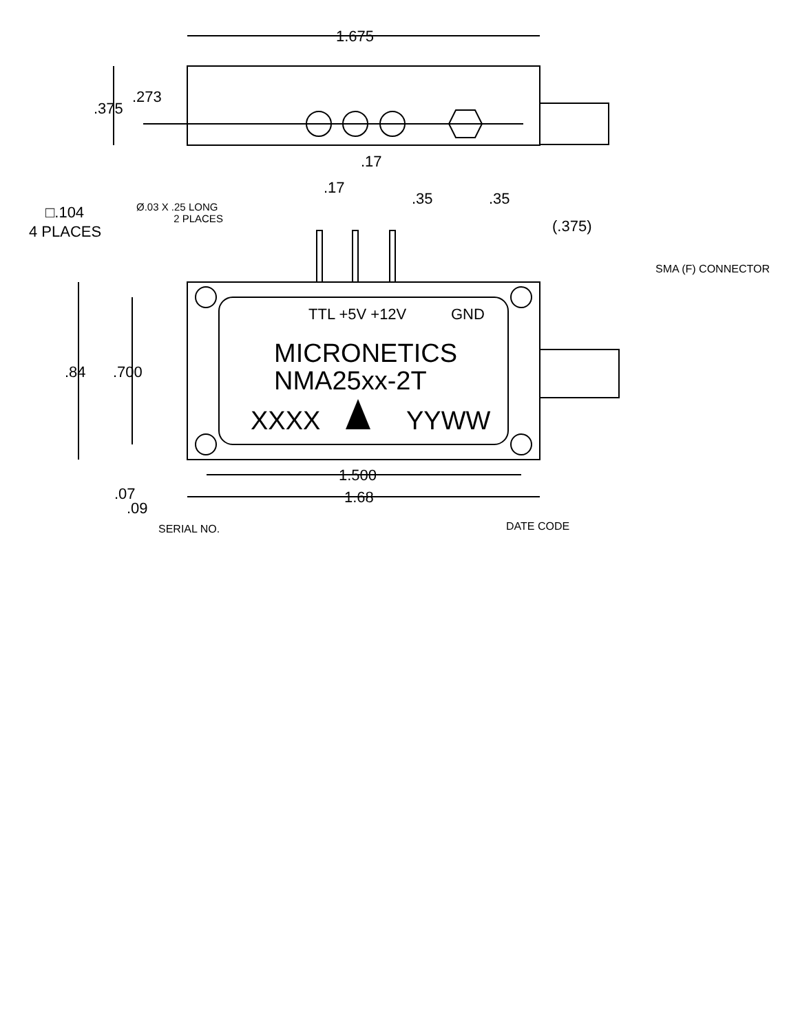1.675
.273
.375
.17
.17
.35 .35
□.104
4 PLACES
Ø.03 X .25 LONG
2 PLACES
(.375)
SMA (F) CONNECTOR
TTL +5V +12V GND
MICRONETICS
NMA25xx-2T
.84 .700
XXXX YYWW
1.500
.07 1.68
.09
SERIAL NO. DATE CODE